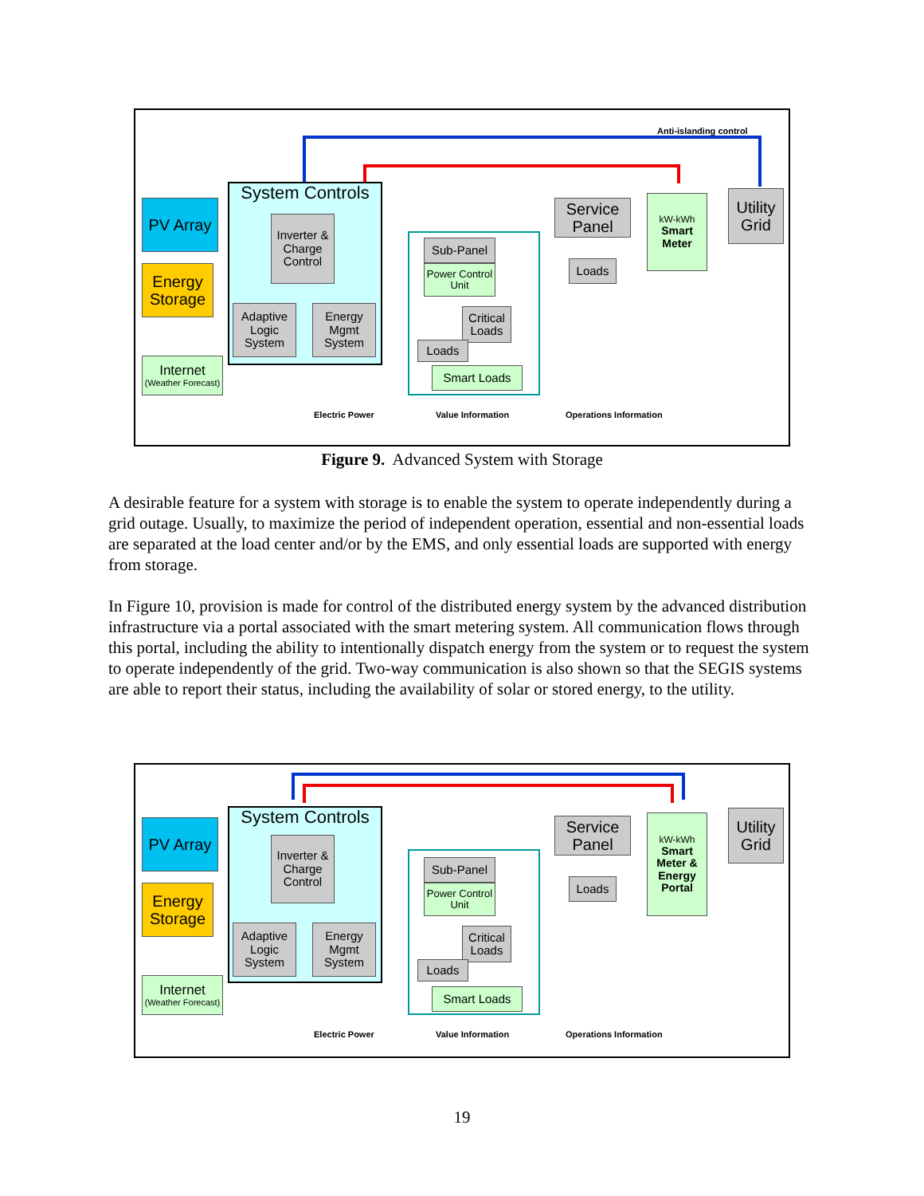Anti-islanding control
PV Array
Energy Storage
Internet
(Weather Forecast)
System Controls
Inverter & Charge Control
Adaptive Logic System
Energy Mgmt System
Sub-Panel
Power Control Unit
Critical Loads
Loads
Smart Loads
Service Panel
Loads
kW-kWh
Smart Meter
Utility Grid
Electric Power Value Information Operations Information
Figure 9. Advanced System with Storage
A desirable feature for a system with storage is to enable the system to operate independently during a grid outage. Usually, to maximize the period of independent operation, essential and non-essential loads are separated at the load center and/or by the EMS, and only essential loads are supported with energy from storage.
In Figure 10, provision is made for control of the distributed energy system by the advanced distribution infrastructure via a portal associated with the smart metering system. All communication flows through this portal, including the ability to intentionally dispatch energy from the system or to request the system to operate independently of the grid. Two-way communication is also shown so that the SEGIS systems are able to report their status, including the availability of solar or stored energy, to the utility.
PV Array
Energy Storage
Internet
(Weather Forecast)
System Controls
Inverter & Charge Control
Adaptive Logic System
Energy Mgmt System
Sub-Panel
Power Control Unit
Critical Loads
Loads
Smart Loads
Service Panel
Loads
kW-kWh
Smart Meter & Energy Portal
Utility Grid
Electric Power Value Information Operations Information
19